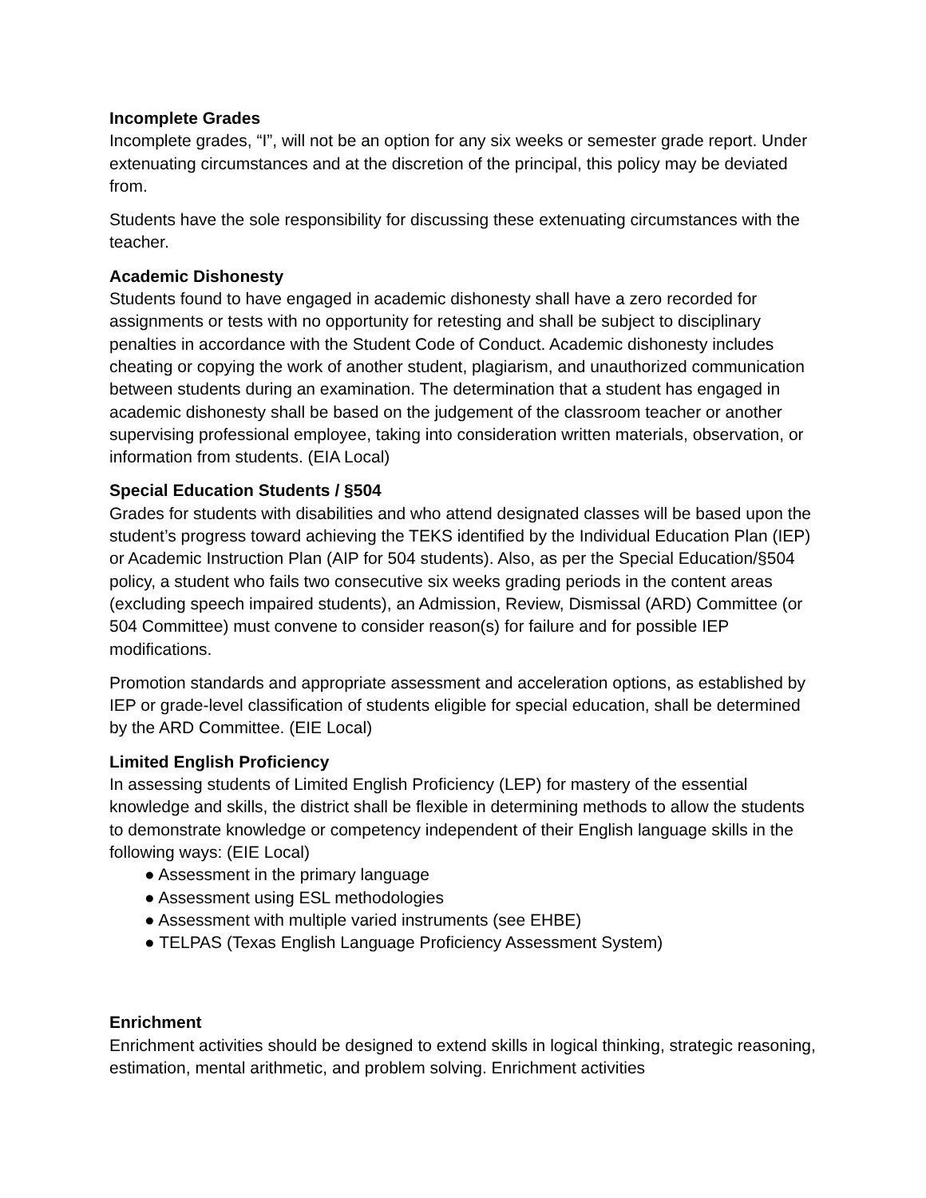Incomplete Grades
Incomplete grades, “I”, will not be an option for any six weeks or semester grade report. Under extenuating circumstances and at the discretion of the principal, this policy may be deviated from.
Students have the sole responsibility for discussing these extenuating circumstances with the teacher.
Academic Dishonesty
Students found to have engaged in academic dishonesty shall have a zero recorded for assignments or tests with no opportunity for retesting and shall be subject to disciplinary penalties in accordance with the Student Code of Conduct. Academic dishonesty includes cheating or copying the work of another student, plagiarism, and unauthorized communication between students during an examination. The determination that a student has engaged in academic dishonesty shall be based on the judgement of the classroom teacher or another supervising professional employee, taking into consideration written materials, observation, or information from students. (EIA Local)
Special Education Students / §504
Grades for students with disabilities and who attend designated classes will be based upon the student’s progress toward achieving the TEKS identified by the Individual Education Plan (IEP) or Academic Instruction Plan (AIP for 504 students). Also, as per the Special Education/§504 policy, a student who fails two consecutive six weeks grading periods in the content areas (excluding speech impaired students), an Admission, Review, Dismissal (ARD) Committee (or 504 Committee) must convene to consider reason(s) for failure and for possible IEP modifications.
Promotion standards and appropriate assessment and acceleration options, as established by IEP or grade-level classification of students eligible for special education, shall be determined by the ARD Committee. (EIE Local)
Limited English Proficiency
In assessing students of Limited English Proficiency (LEP) for mastery of the essential knowledge and skills, the district shall be flexible in determining methods to allow the students to demonstrate knowledge or competency independent of their English language skills in the following ways: (EIE Local)
● Assessment in the primary language
● Assessment using ESL methodologies
● Assessment with multiple varied instruments (see EHBE)
● TELPAS (Texas English Language Proficiency Assessment System)
Enrichment
Enrichment activities should be designed to extend skills in logical thinking, strategic reasoning, estimation, mental arithmetic, and problem solving. Enrichment activities